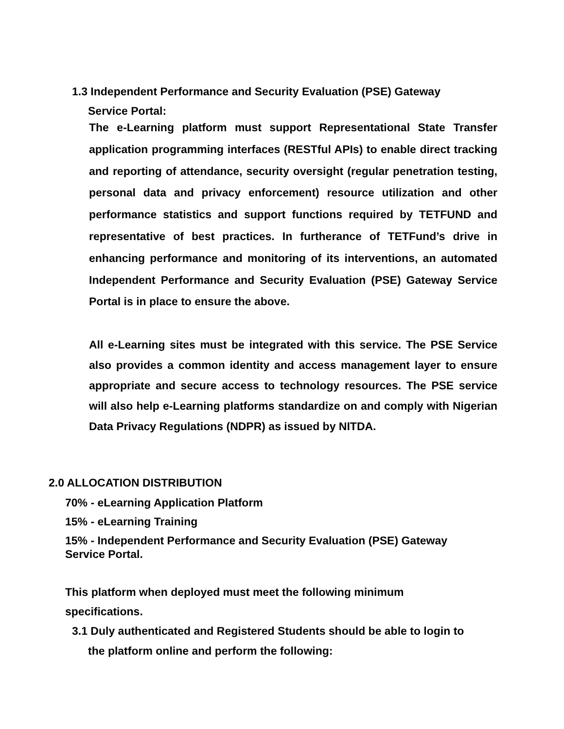1.3 Independent Performance and Security Evaluation (PSE) Gateway
Service Portal:
The e-Learning platform must support Representational State Transfer application programming interfaces (RESTful APIs) to enable direct tracking and reporting of attendance, security oversight (regular penetration testing, personal data and privacy enforcement) resource utilization and other performance statistics and support functions required by TETFUND and representative of best practices. In furtherance of TETFund’s drive in enhancing performance and monitoring of its interventions, an automated Independent Performance and Security Evaluation (PSE) Gateway Service Portal is in place to ensure the above.
All e-Learning sites must be integrated with this service. The PSE Service also provides a common identity and access management layer to ensure appropriate and secure access to technology resources. The PSE service will also help e-Learning platforms standardize on and comply with Nigerian Data Privacy Regulations (NDPR) as issued by NITDA.
2.0 ALLOCATION DISTRIBUTION
70% - eLearning Application Platform
15% - eLearning Training
15% - Independent Performance and Security Evaluation (PSE) Gateway
Service Portal.
This platform when deployed must meet the following minimum
specifications.
3.1 Duly authenticated and Registered Students should be able to login to
the platform online and perform the following: